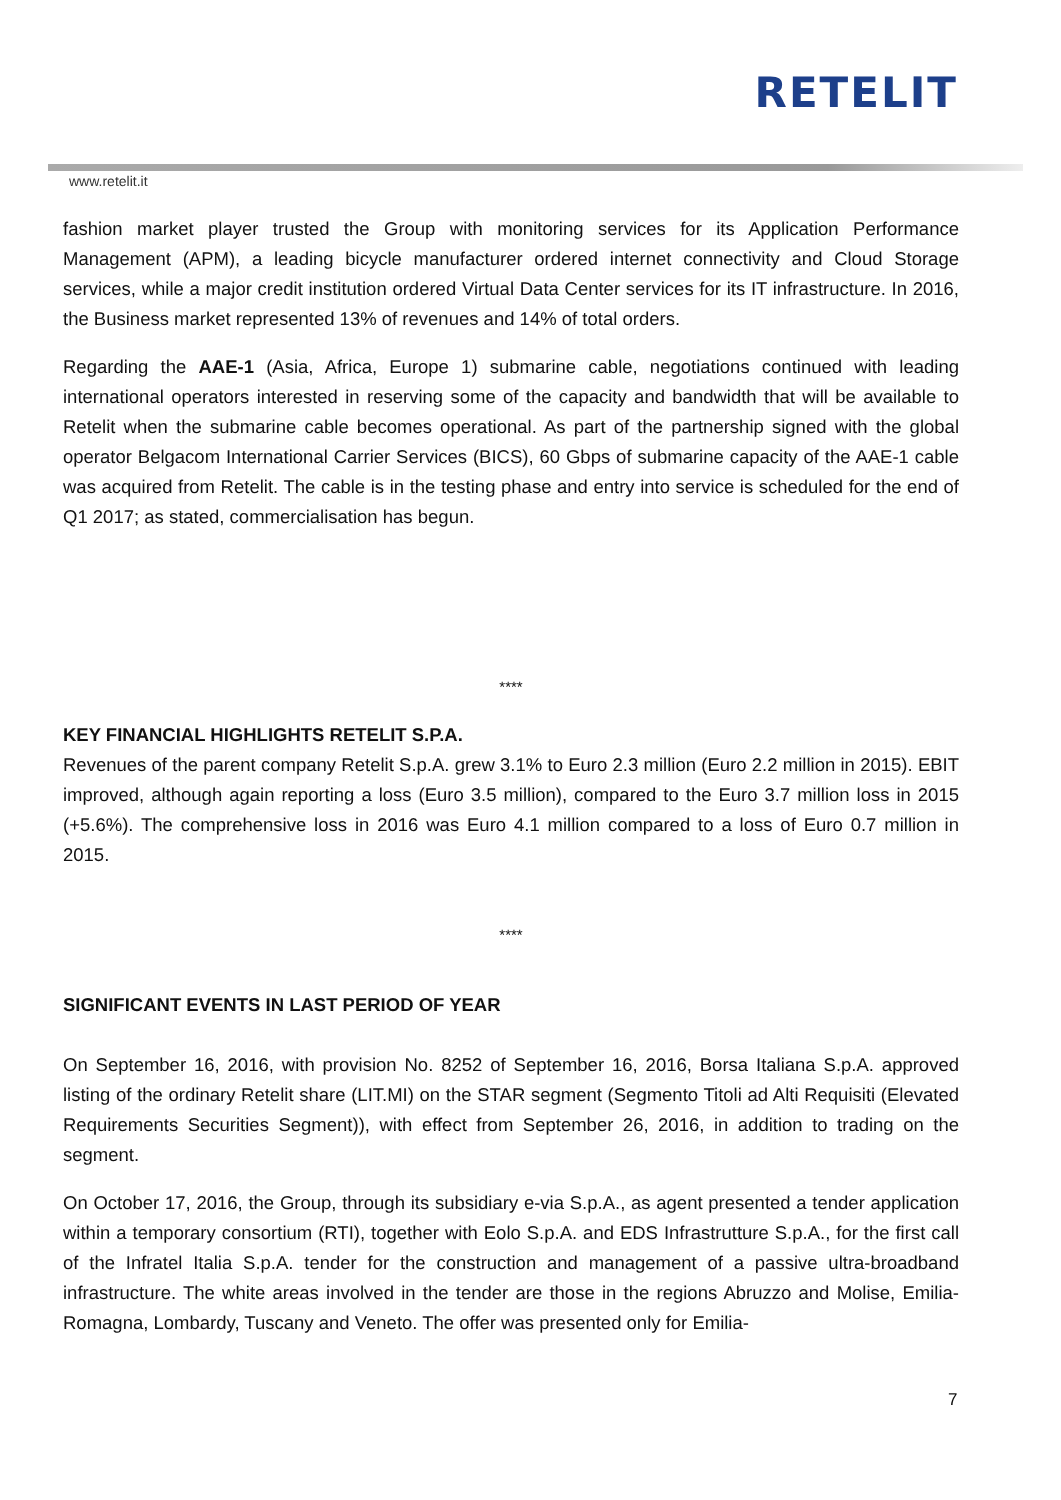RETELIT
www.retelit.it
fashion market player trusted the Group with monitoring services for its Application Performance Management (APM), a leading bicycle manufacturer ordered internet connectivity and Cloud Storage services, while a major credit institution ordered Virtual Data Center services for its IT infrastructure. In 2016, the Business market represented 13% of revenues and 14% of total orders.
Regarding the AAE-1 (Asia, Africa, Europe 1) submarine cable, negotiations continued with leading international operators interested in reserving some of the capacity and bandwidth that will be available to Retelit when the submarine cable becomes operational. As part of the partnership signed with the global operator Belgacom International Carrier Services (BICS), 60 Gbps of submarine capacity of the AAE-1 cable was acquired from Retelit. The cable is in the testing phase and entry into service is scheduled for the end of Q1 2017; as stated, commercialisation has begun.
****
KEY FINANCIAL HIGHLIGHTS RETELIT S.P.A.
Revenues of the parent company Retelit S.p.A. grew 3.1% to Euro 2.3 million (Euro 2.2 million in 2015). EBIT improved, although again reporting a loss (Euro 3.5 million), compared to the Euro 3.7 million loss in 2015 (+5.6%). The comprehensive loss in 2016 was Euro 4.1 million compared to a loss of Euro 0.7 million in 2015.
****
SIGNIFICANT EVENTS IN LAST PERIOD OF YEAR
On September 16, 2016, with provision No. 8252 of September 16, 2016, Borsa Italiana S.p.A. approved listing of the ordinary Retelit share (LIT.MI) on the STAR segment (Segmento Titoli ad Alti Requisiti (Elevated Requirements Securities Segment)), with effect from September 26, 2016, in addition to trading on the segment.
On October 17, 2016, the Group, through its subsidiary e-via S.p.A., as agent presented a tender application within a temporary consortium (RTI), together with Eolo S.p.A. and EDS Infrastrutture S.p.A., for the first call of the Infratel Italia S.p.A. tender for the construction and management of a passive ultra-broadband infrastructure. The white areas involved in the tender are those in the regions Abruzzo and Molise, Emilia-Romagna, Lombardy, Tuscany and Veneto. The offer was presented only for Emilia-
7